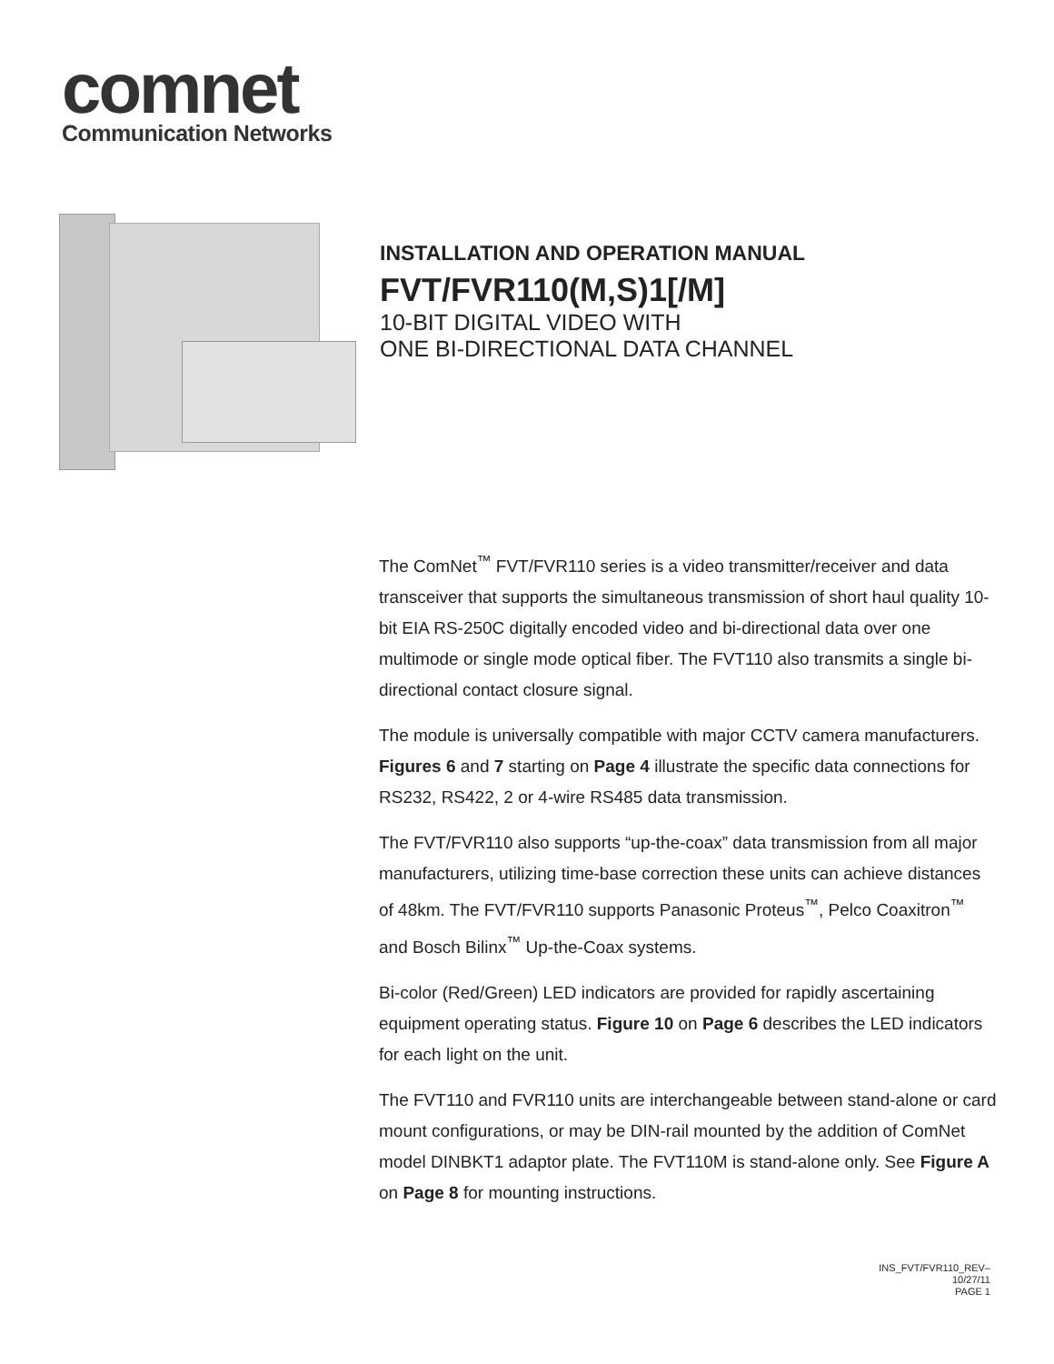comnet
Communication Networks
INSTALLATION AND OPERATION MANUAL
FVT/FVR110(M,S)1[/M]
10-BIT DIGITAL VIDEO WITH
ONE BI-DIRECTIONAL DATA CHANNEL
The ComNet<sup>™</sup> FVT/FVR110 series is a video transmitter/receiver and data transceiver that supports the simultaneous transmission of short haul quality 10-bit EIA RS-250C digitally encoded video and bi-directional data over one multimode or single mode optical fiber. The FVT110 also transmits a single bi-directional contact closure signal.
The module is universally compatible with major CCTV camera manufacturers. Figures 6 and 7 starting on Page 4 illustrate the specific data connections for RS232, RS422, 2 or 4-wire RS485 data transmission.
The FVT/FVR110 also supports “up-the-coax” data transmission from all major manufacturers, utilizing time-base correction these units can achieve distances of 48km. The FVT/FVR110 supports Panasonic Proteus<sup>™</sup>, Pelco Coaxitron<sup>™</sup> and Bosch Bilinx<sup>™</sup> Up-the-Coax systems.
Bi-color (Red/Green) LED indicators are provided for rapidly ascertaining equipment operating status. Figure 10 on Page 6 describes the LED indicators for each light on the unit.
The FVT110 and FVR110 units are interchangeable between stand-alone or card mount configurations, or may be DIN-rail mounted by the addition of ComNet model DINBKT1 adaptor plate. The FVT110M is stand-alone only. See Figure A on Page 8 for mounting instructions.
INS_FVT/FVR110_REV–
10/27/11
PAGE 1